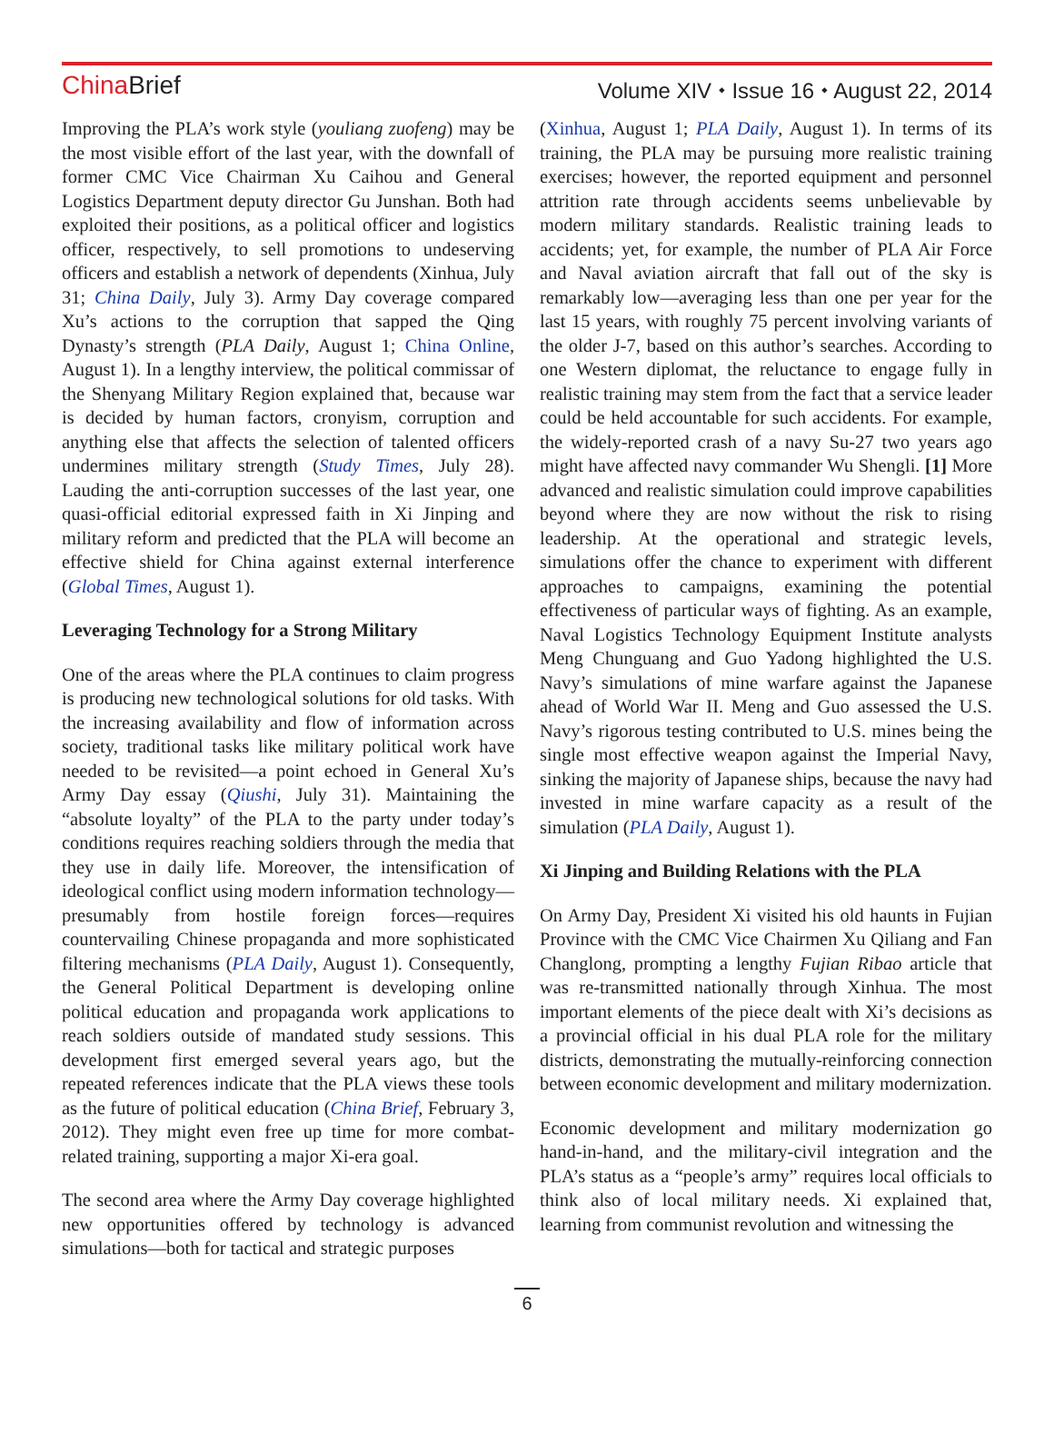China Brief
Volume XIV ⬩ Issue 16 ⬩ August 22, 2014
Improving the PLA’s work style (youliang zuofeng) may be the most visible effort of the last year, with the downfall of former CMC Vice Chairman Xu Caihou and General Logistics Department deputy director Gu Junshan. Both had exploited their positions, as a political officer and logistics officer, respectively, to sell promotions to undeserving officers and establish a network of dependents (Xinhua, July 31; China Daily, July 3). Army Day coverage compared Xu’s actions to the corruption that sapped the Qing Dynasty’s strength (PLA Daily, August 1; China Online, August 1). In a lengthy interview, the political commissar of the Shenyang Military Region explained that, because war is decided by human factors, cronyism, corruption and anything else that affects the selection of talented officers undermines military strength (Study Times, July 28). Lauding the anti-corruption successes of the last year, one quasi-official editorial expressed faith in Xi Jinping and military reform and predicted that the PLA will become an effective shield for China against external interference (Global Times, August 1).
Leveraging Technology for a Strong Military
One of the areas where the PLA continues to claim progress is producing new technological solutions for old tasks. With the increasing availability and flow of information across society, traditional tasks like military political work have needed to be revisited—a point echoed in General Xu’s Army Day essay (Qiushi, July 31). Maintaining the “absolute loyalty” of the PLA to the party under today’s conditions requires reaching soldiers through the media that they use in daily life. Moreover, the intensification of ideological conflict using modern information technology—presumably from hostile foreign forces—requires countervailing Chinese propaganda and more sophisticated filtering mechanisms (PLA Daily, August 1). Consequently, the General Political Department is developing online political education and propaganda work applications to reach soldiers outside of mandated study sessions. This development first emerged several years ago, but the repeated references indicate that the PLA views these tools as the future of political education (China Brief, February 3, 2012). They might even free up time for more combat-related training, supporting a major Xi-era goal.
The second area where the Army Day coverage highlighted new opportunities offered by technology is advanced simulations—both for tactical and strategic purposes
(Xinhua, August 1; PLA Daily, August 1). In terms of its training, the PLA may be pursuing more realistic training exercises; however, the reported equipment and personnel attrition rate through accidents seems unbelievable by modern military standards. Realistic training leads to accidents; yet, for example, the number of PLA Air Force and Naval aviation aircraft that fall out of the sky is remarkably low—averaging less than one per year for the last 15 years, with roughly 75 percent involving variants of the older J-7, based on this author’s searches. According to one Western diplomat, the reluctance to engage fully in realistic training may stem from the fact that a service leader could be held accountable for such accidents. For example, the widely-reported crash of a navy Su-27 two years ago might have affected navy commander Wu Shengli. [1] More advanced and realistic simulation could improve capabilities beyond where they are now without the risk to rising leadership. At the operational and strategic levels, simulations offer the chance to experiment with different approaches to campaigns, examining the potential effectiveness of particular ways of fighting. As an example, Naval Logistics Technology Equipment Institute analysts Meng Chunguang and Guo Yadong highlighted the U.S. Navy’s simulations of mine warfare against the Japanese ahead of World War II. Meng and Guo assessed the U.S. Navy’s rigorous testing contributed to U.S. mines being the single most effective weapon against the Imperial Navy, sinking the majority of Japanese ships, because the navy had invested in mine warfare capacity as a result of the simulation (PLA Daily, August 1).
Xi Jinping and Building Relations with the PLA
On Army Day, President Xi visited his old haunts in Fujian Province with the CMC Vice Chairmen Xu Qiliang and Fan Changlong, prompting a lengthy Fujian Ribao article that was re-transmitted nationally through Xinhua. The most important elements of the piece dealt with Xi’s decisions as a provincial official in his dual PLA role for the military districts, demonstrating the mutually-reinforcing connection between economic development and military modernization.
Economic development and military modernization go hand-in-hand, and the military-civil integration and the PLA’s status as a “people’s army” requires local officials to think also of local military needs. Xi explained that, learning from communist revolution and witnessing the
6